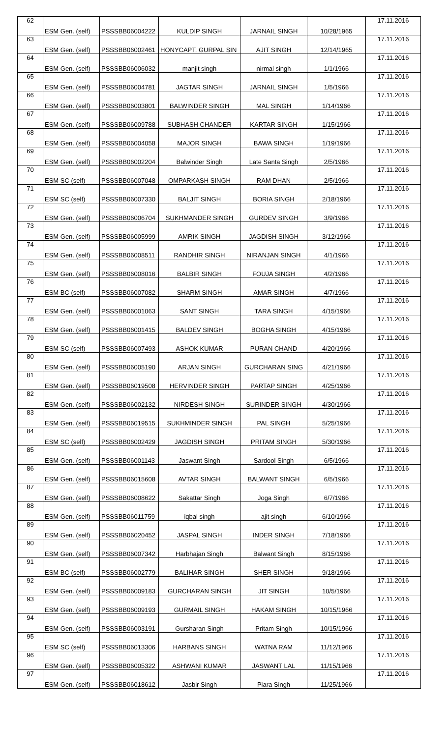| 62 | ESM Gen. (self) | PSSSBB06004222 | KULDIP SINGH | JARNAIL SINGH | 10/28/1965 | 17.11.2016 |
| 63 | ESM Gen. (self) | PSSSBB06002461 | HONYCAPT. GURPAL SIN | AJIT SINGH | 12/14/1965 | 17.11.2016 |
| 64 | ESM Gen. (self) | PSSSBB06006032 | manjit singh | nirmal singh | 1/1/1966 | 17.11.2016 |
| 65 | ESM Gen. (self) | PSSSBB06004781 | JAGTAR SINGH | JARNAIL SINGH | 1/5/1966 | 17.11.2016 |
| 66 | ESM Gen. (self) | PSSSBB06003801 | BALWINDER SINGH | MAL SINGH | 1/14/1966 | 17.11.2016 |
| 67 | ESM Gen. (self) | PSSSBB06009788 | SUBHASH CHANDER | KARTAR SINGH | 1/15/1966 | 17.11.2016 |
| 68 | ESM Gen. (self) | PSSSBB06004058 | MAJOR SINGH | BAWA SINGH | 1/19/1966 | 17.11.2016 |
| 69 | ESM Gen. (self) | PSSSBB06002204 | Balwinder Singh | Late Santa Singh | 2/5/1966 | 17.11.2016 |
| 70 | ESM SC (self) | PSSSBB06007048 | OMPARKASH SINGH | RAM DHAN | 2/5/1966 | 17.11.2016 |
| 71 | ESM SC (self) | PSSSBB06007330 | BALJIT SINGH | BORIA SINGH | 2/18/1966 | 17.11.2016 |
| 72 | ESM Gen. (self) | PSSSBB06006704 | SUKHMANDER SINGH | GURDEV SINGH | 3/9/1966 | 17.11.2016 |
| 73 | ESM Gen. (self) | PSSSBB06005999 | AMRIK SINGH | JAGDISH SINGH | 3/12/1966 | 17.11.2016 |
| 74 | ESM Gen. (self) | PSSSBB06008511 | RANDHIR SINGH | NIRANJAN SINGH | 4/1/1966 | 17.11.2016 |
| 75 | ESM Gen. (self) | PSSSBB06008016 | BALBIR SINGH | FOUJA SINGH | 4/2/1966 | 17.11.2016 |
| 76 | ESM BC (self) | PSSSBB06007082 | SHARM SINGH | AMAR SINGH | 4/7/1966 | 17.11.2016 |
| 77 | ESM Gen. (self) | PSSSBB06001063 | SANT SINGH | TARA SINGH | 4/15/1966 | 17.11.2016 |
| 78 | ESM Gen. (self) | PSSSBB06001415 | BALDEV SINGH | BOGHA SINGH | 4/15/1966 | 17.11.2016 |
| 79 | ESM SC (self) | PSSSBB06007493 | ASHOK KUMAR | PURAN CHAND | 4/20/1966 | 17.11.2016 |
| 80 | ESM Gen. (self) | PSSSBB06005190 | ARJAN SINGH | GURCHARAN SING | 4/21/1966 | 17.11.2016 |
| 81 | ESM Gen. (self) | PSSSBB06019508 | HERVINDER SINGH | PARTAP SINGH | 4/25/1966 | 17.11.2016 |
| 82 | ESM Gen. (self) | PSSSBB06002132 | NIRDESH SINGH | SURINDER SINGH | 4/30/1966 | 17.11.2016 |
| 83 | ESM Gen. (self) | PSSSBB06019515 | SUKHMINDER SINGH | PAL SINGH | 5/25/1966 | 17.11.2016 |
| 84 | ESM SC (self) | PSSSBB06002429 | JAGDISH SINGH | PRITAM SINGH | 5/30/1966 | 17.11.2016 |
| 85 | ESM Gen. (self) | PSSSBB06001143 | Jaswant Singh | Sardool Singh | 6/5/1966 | 17.11.2016 |
| 86 | ESM Gen. (self) | PSSSBB06015608 | AVTAR SINGH | BALWANT SINGH | 6/5/1966 | 17.11.2016 |
| 87 | ESM Gen. (self) | PSSSBB06008622 | Sakattar Singh | Joga Singh | 6/7/1966 | 17.11.2016 |
| 88 | ESM Gen. (self) | PSSSBB06011759 | iqbal singh | ajit singh | 6/10/1966 | 17.11.2016 |
| 89 | ESM Gen. (self) | PSSSBB06020452 | JASPAL SINGH | INDER SINGH | 7/18/1966 | 17.11.2016 |
| 90 | ESM Gen. (self) | PSSSBB06007342 | Harbhajan Singh | Balwant Singh | 8/15/1966 | 17.11.2016 |
| 91 | ESM BC (self) | PSSSBB06002779 | BALIHAR SINGH | SHER SINGH | 9/18/1966 | 17.11.2016 |
| 92 | ESM Gen. (self) | PSSSBB06009183 | GURCHARAN SINGH | JIT SINGH | 10/5/1966 | 17.11.2016 |
| 93 | ESM Gen. (self) | PSSSBB06009193 | GURMAIL SINGH | HAKAM SINGH | 10/15/1966 | 17.11.2016 |
| 94 | ESM Gen. (self) | PSSSBB06003191 | Gursharan Singh | Pritam Singh | 10/15/1966 | 17.11.2016 |
| 95 | ESM SC (self) | PSSSBB06013306 | HARBANS SINGH | WATNA RAM | 11/12/1966 | 17.11.2016 |
| 96 | ESM Gen. (self) | PSSSBB06005322 | ASHWANI KUMAR | JASWANT LAL | 11/15/1966 | 17.11.2016 |
| 97 | ESM Gen. (self) | PSSSBB06018612 | Jasbir Singh | Piara Singh | 11/25/1966 | 17.11.2016 |